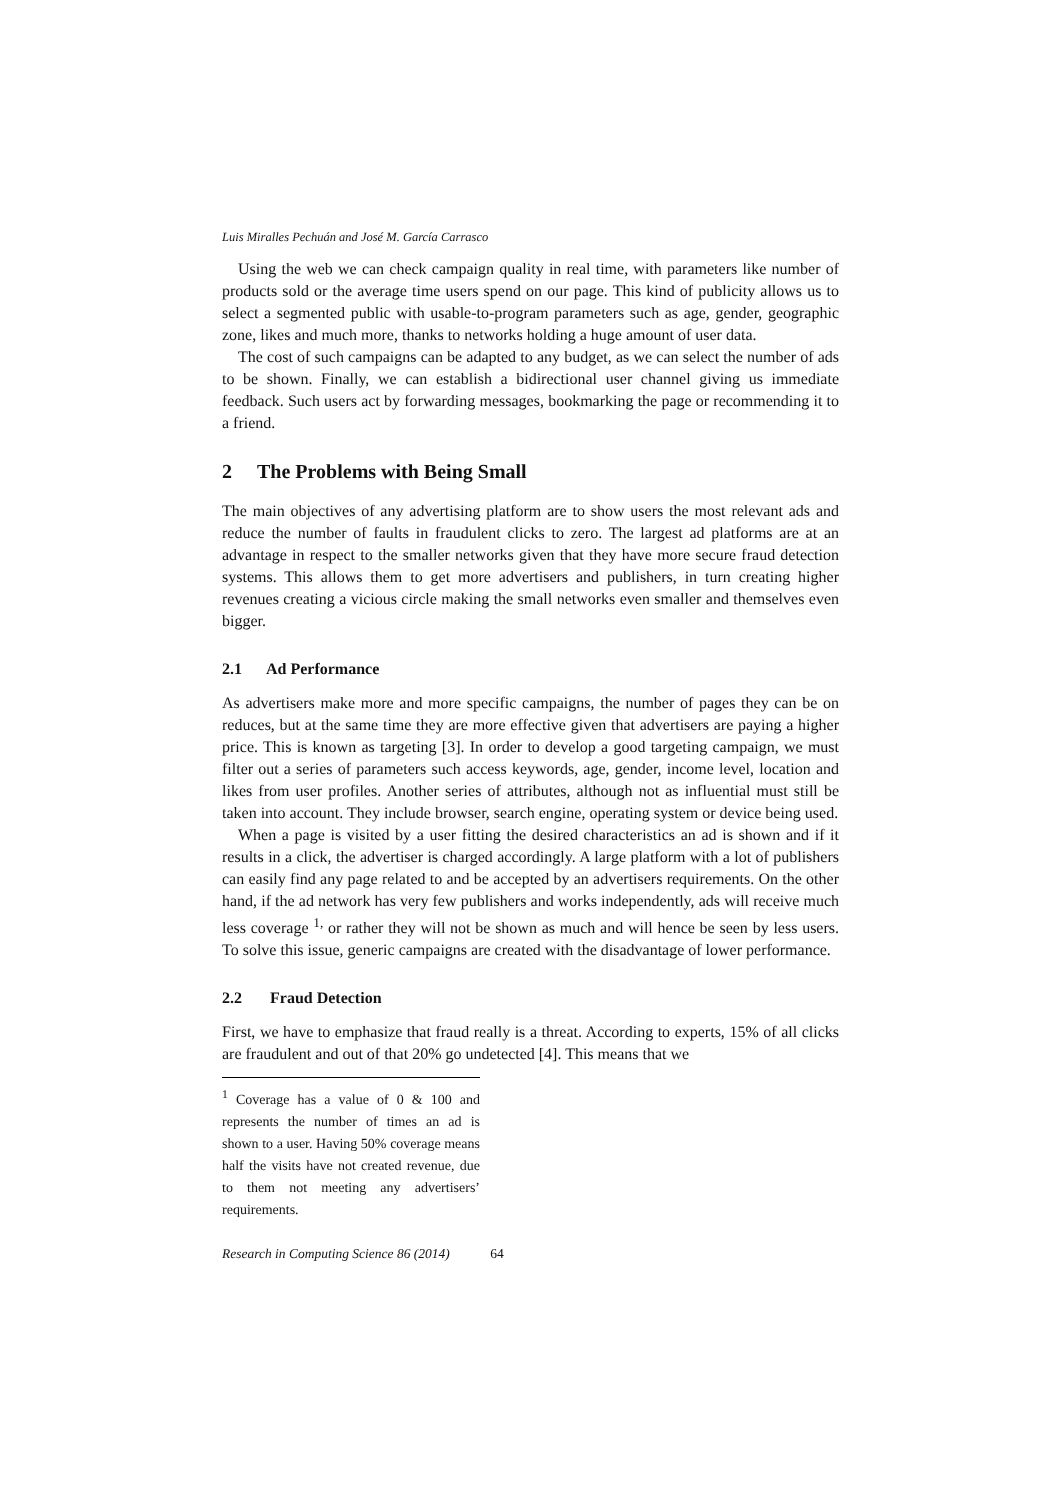Luis Miralles Pechuán and José M. García Carrasco
Using the web we can check campaign quality in real time, with parameters like number of products sold or the average time users spend on our page. This kind of publicity allows us to select a segmented public with usable-to-program parameters such as age, gender, geographic zone, likes and much more, thanks to networks holding a huge amount of user data.
The cost of such campaigns can be adapted to any budget, as we can select the number of ads to be shown. Finally, we can establish a bidirectional user channel giving us immediate feedback. Such users act by forwarding messages, bookmarking the page or recommending it to a friend.
2 The Problems with Being Small
The main objectives of any advertising platform are to show users the most relevant ads and reduce the number of faults in fraudulent clicks to zero. The largest ad platforms are at an advantage in respect to the smaller networks given that they have more secure fraud detection systems. This allows them to get more advertisers and publishers, in turn creating higher revenues creating a vicious circle making the small networks even smaller and themselves even bigger.
2.1 Ad Performance
As advertisers make more and more specific campaigns, the number of pages they can be on reduces, but at the same time they are more effective given that advertisers are paying a higher price. This is known as targeting [3]. In order to develop a good targeting campaign, we must filter out a series of parameters such access keywords, age, gender, income level, location and likes from user profiles. Another series of attributes, although not as influential must still be taken into account. They include browser, search engine, operating system or device being used.
When a page is visited by a user fitting the desired characteristics an ad is shown and if it results in a click, the advertiser is charged accordingly. A large platform with a lot of publishers can easily find any page related to and be accepted by an advertisers requirements. On the other hand, if the ad network has very few publishers and works independently, ads will receive much less coverage <sup>1,</sup> or rather they will not be shown as much and will hence be seen by less users. To solve this issue, generic campaigns are created with the disadvantage of lower performance.
2.2 Fraud Detection
First, we have to emphasize that fraud really is a threat. According to experts, 15% of all clicks are fraudulent and out of that 20% go undetected [4]. This means that we
<sup>1</sup> Coverage has a value of 0 & 100 and represents the number of times an ad is shown to a user. Having 50% coverage means half the visits have not created revenue, due to them not meeting any advertisers’ requirements.
Research in Computing Science 86 (2014) 64